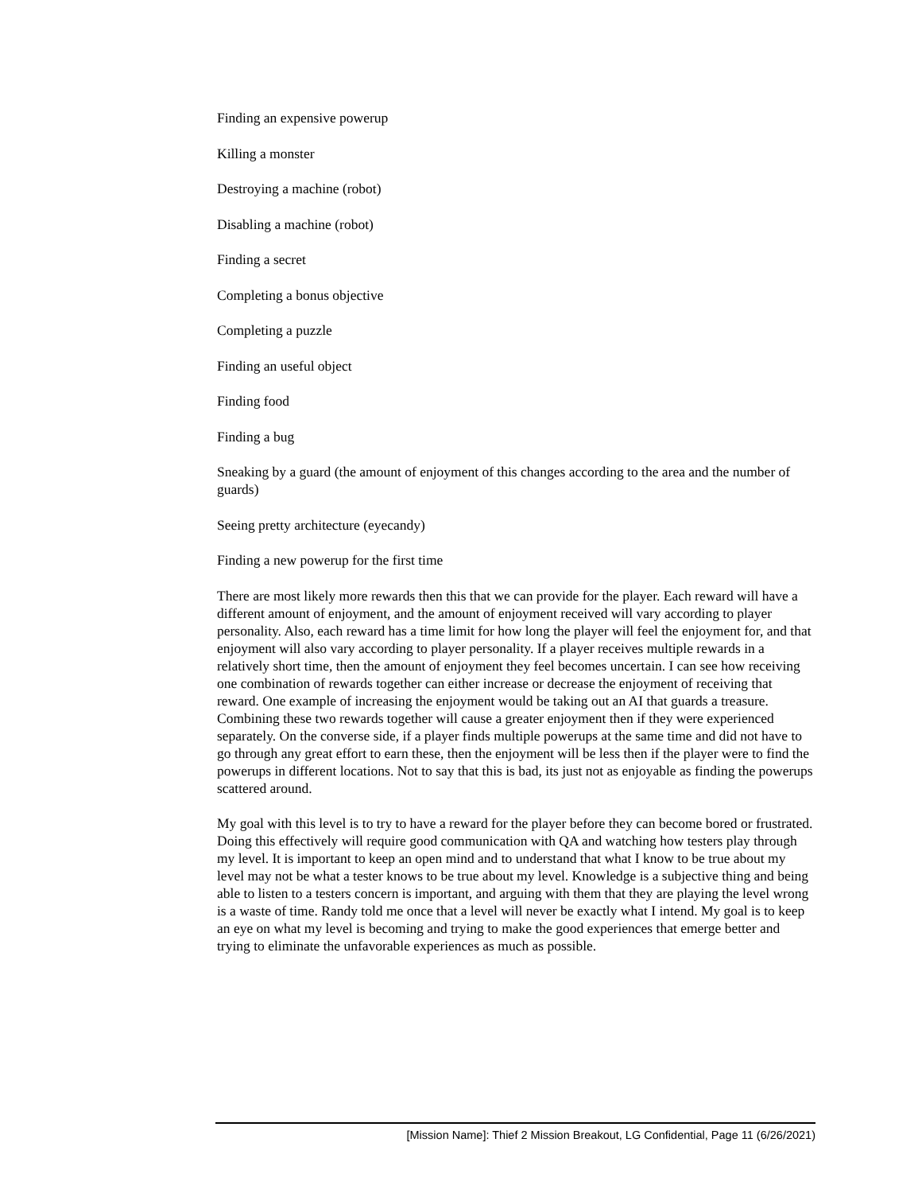Finding an expensive powerup
Killing a monster
Destroying a machine (robot)
Disabling a machine (robot)
Finding a secret
Completing a bonus objective
Completing a puzzle
Finding an useful object
Finding food
Finding a bug
Sneaking by a guard (the amount of enjoyment of this changes according to the area and the number of guards)
Seeing pretty architecture (eyecandy)
Finding a new powerup for the first time
There are most likely more rewards then this that we can provide for the player. Each reward will have a different amount of enjoyment, and the amount of enjoyment received will vary according to player personality. Also, each reward has a time limit for how long the player will feel the enjoyment for, and that enjoyment will also vary according to player personality. If a player receives multiple rewards in a relatively short time, then the amount of enjoyment they feel becomes uncertain. I can see how receiving one combination of rewards together can either increase or decrease the enjoyment of receiving that reward. One example of increasing the enjoyment would be taking out an AI that guards a treasure. Combining these two rewards together will cause a greater enjoyment then if they were experienced separately. On the converse side, if a player finds multiple powerups at the same time and did not have to go through any great effort to earn these, then the enjoyment will be less then if the player were to find the powerups in different locations. Not to say that this is bad, its just not as enjoyable as finding the powerups scattered around.
My goal with this level is to try to have a reward for the player before they can become bored or frustrated. Doing this effectively will require good communication with QA and watching how testers play through my level. It is important to keep an open mind and to understand that what I know to be true about my level may not be what a tester knows to be true about my level. Knowledge is a subjective thing and being able to listen to a testers concern is important, and arguing with them that they are playing the level wrong is a waste of time. Randy told me once that a level will never be exactly what I intend. My goal is to keep an eye on what my level is becoming and trying to make the good experiences that emerge better and trying to eliminate the unfavorable experiences as much as possible.
[Mission Name]: Thief 2 Mission Breakout, LG Confidential, Page 11 (6/26/2021)